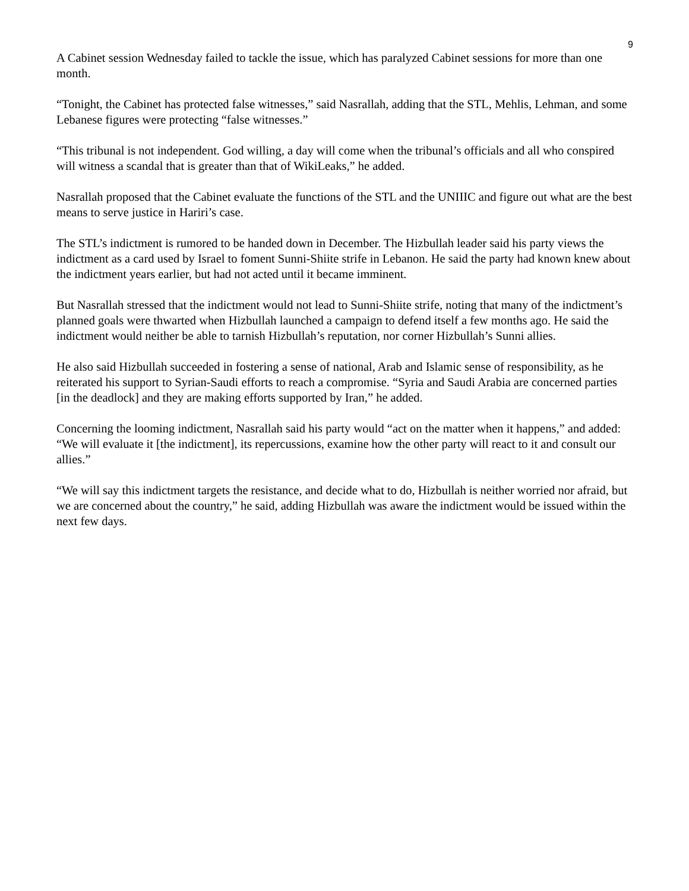9
A Cabinet session Wednesday failed to tackle the issue, which has paralyzed Cabinet sessions for more than one month.
“Tonight, the Cabinet has protected false witnesses,” said Nasrallah, adding that the STL, Mehlis, Lehman, and some Lebanese figures were protecting “false witnesses.”
“This tribunal is not independent. God willing, a day will come when the tribunal’s officials and all who conspired will witness a scandal that is greater than that of WikiLeaks,” he added.
Nasrallah proposed that the Cabinet evaluate the functions of the STL and the UNIIIC and figure out what are the best means to serve justice in Hariri’s case.
The STL’s indictment is rumored to be handed down in December. The Hizbullah leader said his party views the indictment as a card used by Israel to foment Sunni-Shiite strife in Lebanon. He said the party had known knew about the indictment years earlier, but had not acted until it became imminent.
But Nasrallah stressed that the indictment would not lead to Sunni-Shiite strife, noting that many of the indictment’s planned goals were thwarted when Hizbullah launched a campaign to defend itself a few months ago. He said the indictment would neither be able to tarnish Hizbullah’s reputation, nor corner Hizbullah’s Sunni allies.
He also said Hizbullah succeeded in fostering a sense of national, Arab and Islamic sense of responsibility, as he reiterated his support to Syrian-Saudi efforts to reach a compromise. “Syria and Saudi Arabia are concerned parties [in the deadlock] and they are making efforts supported by Iran,” he added.
Concerning the looming indictment, Nasrallah said his party would “act on the matter when it happens,” and added: “We will evaluate it [the indictment], its repercussions, examine how the other party will react to it and consult our allies.”
“We will say this indictment targets the resistance, and decide what to do, Hizbullah is neither worried nor afraid, but we are concerned about the country,” he said, adding Hizbullah was aware the indictment would be issued within the next few days.